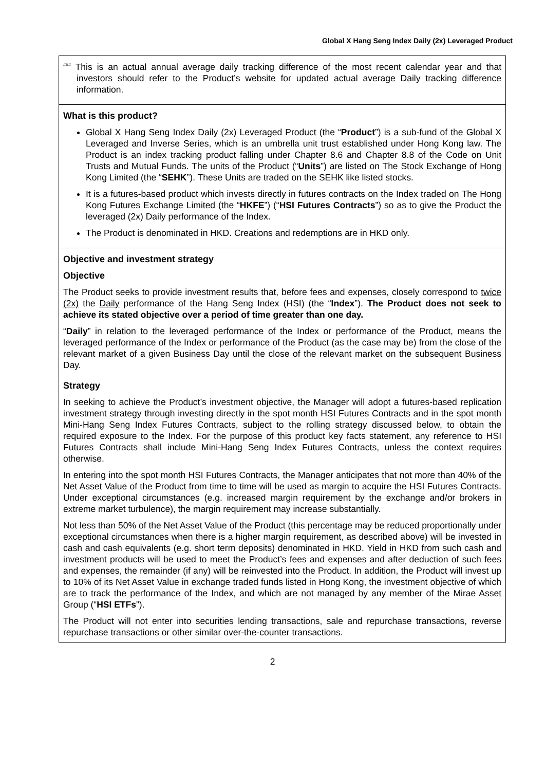Global X Hang Seng Index Daily (2x) Leveraged Product
<sup>###</sup> This is an actual annual average daily tracking difference of the most recent calendar year and that investors should refer to the Product’s website for updated actual average Daily tracking difference information.
What is this product?
Global X Hang Seng Index Daily (2x) Leveraged Product (the “Product”) is a sub-fund of the Global X Leveraged and Inverse Series, which is an umbrella unit trust established under Hong Kong law. The Product is an index tracking product falling under Chapter 8.6 and Chapter 8.8 of the Code on Unit Trusts and Mutual Funds. The units of the Product (“Units”) are listed on The Stock Exchange of Hong Kong Limited (the “SEHK”). These Units are traded on the SEHK like listed stocks.
It is a futures-based product which invests directly in futures contracts on the Index traded on The Hong Kong Futures Exchange Limited (the “HKFE”) (“HSI Futures Contracts”) so as to give the Product the leveraged (2x) Daily performance of the Index.
The Product is denominated in HKD. Creations and redemptions are in HKD only.
Objective and investment strategy
Objective
The Product seeks to provide investment results that, before fees and expenses, closely correspond to twice (2x) the Daily performance of the Hang Seng Index (HSI) (the “Index”). The Product does not seek to achieve its stated objective over a period of time greater than one day.
“Daily” in relation to the leveraged performance of the Index or performance of the Product, means the leveraged performance of the Index or performance of the Product (as the case may be) from the close of the relevant market of a given Business Day until the close of the relevant market on the subsequent Business Day.
Strategy
In seeking to achieve the Product’s investment objective, the Manager will adopt a futures-based replication investment strategy through investing directly in the spot month HSI Futures Contracts and in the spot month Mini-Hang Seng Index Futures Contracts, subject to the rolling strategy discussed below, to obtain the required exposure to the Index. For the purpose of this product key facts statement, any reference to HSI Futures Contracts shall include Mini-Hang Seng Index Futures Contracts, unless the context requires otherwise.
In entering into the spot month HSI Futures Contracts, the Manager anticipates that not more than 40% of the Net Asset Value of the Product from time to time will be used as margin to acquire the HSI Futures Contracts. Under exceptional circumstances (e.g. increased margin requirement by the exchange and/or brokers in extreme market turbulence), the margin requirement may increase substantially.
Not less than 50% of the Net Asset Value of the Product (this percentage may be reduced proportionally under exceptional circumstances when there is a higher margin requirement, as described above) will be invested in cash and cash equivalents (e.g. short term deposits) denominated in HKD. Yield in HKD from such cash and investment products will be used to meet the Product’s fees and expenses and after deduction of such fees and expenses, the remainder (if any) will be reinvested into the Product. In addition, the Product will invest up to 10% of its Net Asset Value in exchange traded funds listed in Hong Kong, the investment objective of which are to track the performance of the Index, and which are not managed by any member of the Mirae Asset Group (“HSI ETFs”).
The Product will not enter into securities lending transactions, sale and repurchase transactions, reverse repurchase transactions or other similar over-the-counter transactions.
2